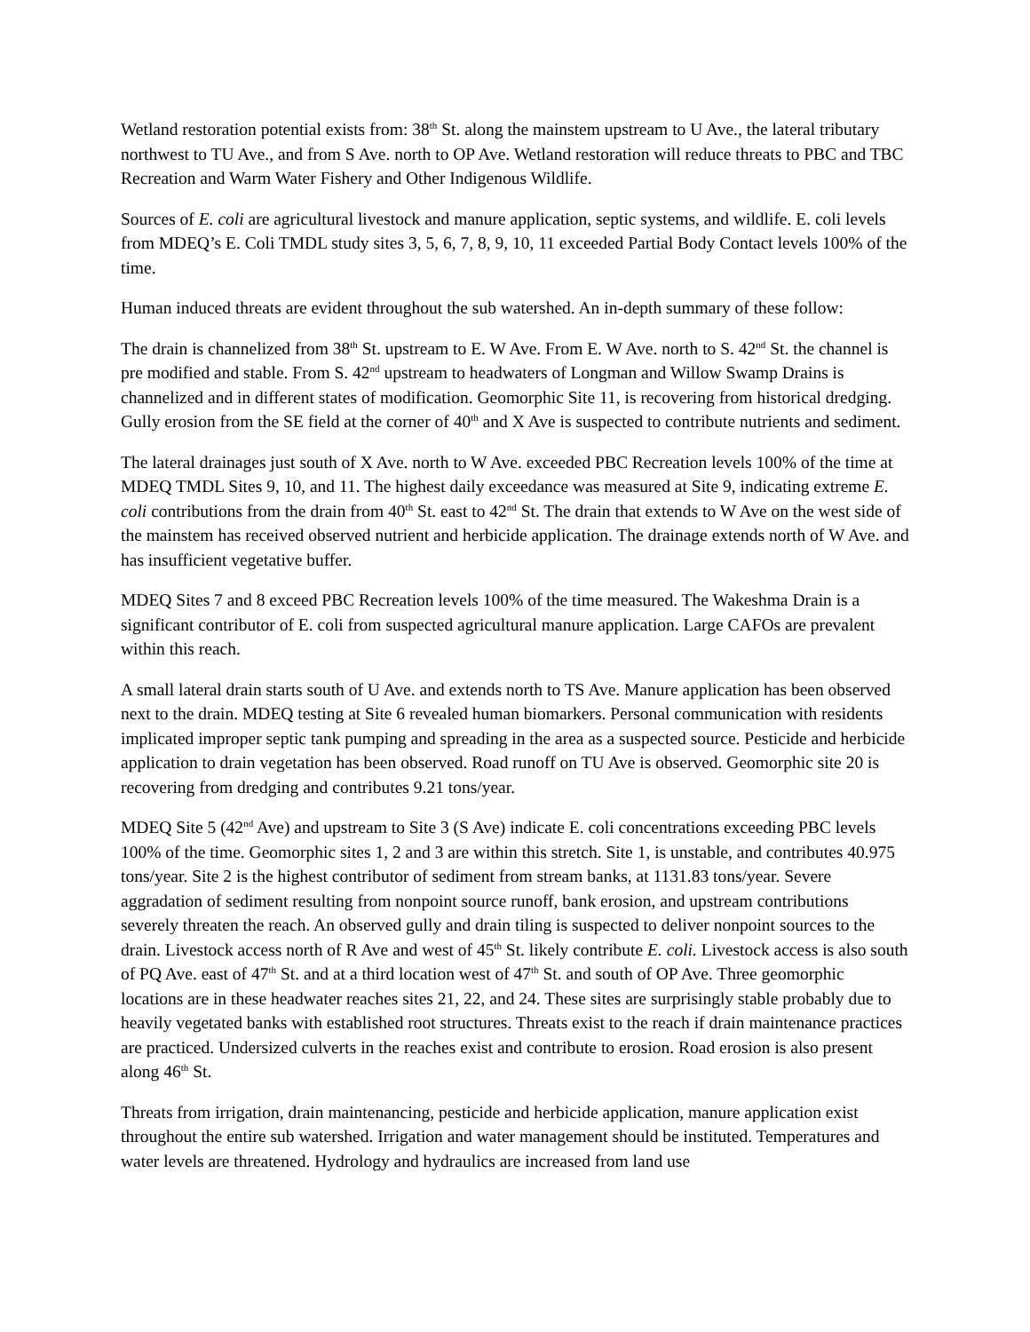Wetland restoration potential exists from: 38<sup>th</sup> St. along the mainstem upstream to U Ave., the lateral tributary northwest to TU Ave., and from S Ave. north to OP Ave. Wetland restoration will reduce threats to PBC and TBC Recreation and Warm Water Fishery and Other Indigenous Wildlife.
Sources of E. coli are agricultural livestock and manure application, septic systems, and wildlife. E. coli levels from MDEQ’s E. Coli TMDL study sites 3, 5, 6, 7, 8, 9, 10, 11 exceeded Partial Body Contact levels 100% of the time.
Human induced threats are evident throughout the sub watershed. An in-depth summary of these follow:
The drain is channelized from 38<sup>th</sup> St. upstream to E. W Ave. From E. W Ave. north to S. 42<sup>nd</sup> St. the channel is pre modified and stable. From S. 42<sup>nd</sup> upstream to headwaters of Longman and Willow Swamp Drains is channelized and in different states of modification. Geomorphic Site 11, is recovering from historical dredging. Gully erosion from the SE field at the corner of 40<sup>th</sup> and X Ave is suspected to contribute nutrients and sediment.
The lateral drainages just south of X Ave. north to W Ave. exceeded PBC Recreation levels 100% of the time at MDEQ TMDL Sites 9, 10, and 11. The highest daily exceedance was measured at Site 9, indicating extreme E. coli contributions from the drain from 40<sup>th</sup> St. east to 42<sup>nd</sup> St. The drain that extends to W Ave on the west side of the mainstem has received observed nutrient and herbicide application. The drainage extends north of W Ave. and has insufficient vegetative buffer.
MDEQ Sites 7 and 8 exceed PBC Recreation levels 100% of the time measured. The Wakeshma Drain is a significant contributor of E. coli from suspected agricultural manure application. Large CAFOs are prevalent within this reach.
A small lateral drain starts south of U Ave. and extends north to TS Ave. Manure application has been observed next to the drain. MDEQ testing at Site 6 revealed human biomarkers. Personal communication with residents implicated improper septic tank pumping and spreading in the area as a suspected source. Pesticide and herbicide application to drain vegetation has been observed. Road runoff on TU Ave is observed. Geomorphic site 20 is recovering from dredging and contributes 9.21 tons/year.
MDEQ Site 5 (42<sup>nd</sup> Ave) and upstream to Site 3 (S Ave) indicate E. coli concentrations exceeding PBC levels 100% of the time. Geomorphic sites 1, 2 and 3 are within this stretch. Site 1, is unstable, and contributes 40.975 tons/year. Site 2 is the highest contributor of sediment from stream banks, at 1131.83 tons/year. Severe aggradation of sediment resulting from nonpoint source runoff, bank erosion, and upstream contributions severely threaten the reach. An observed gully and drain tiling is suspected to deliver nonpoint sources to the drain. Livestock access north of R Ave and west of 45<sup>th</sup> St. likely contribute E. coli. Livestock access is also south of PQ Ave. east of 47<sup>th</sup> St. and at a third location west of 47<sup>th</sup> St. and south of OP Ave. Three geomorphic locations are in these headwater reaches sites 21, 22, and 24. These sites are surprisingly stable probably due to heavily vegetated banks with established root structures. Threats exist to the reach if drain maintenance practices are practiced. Undersized culverts in the reaches exist and contribute to erosion. Road erosion is also present along 46<sup>th</sup> St.
Threats from irrigation, drain maintenancing, pesticide and herbicide application, manure application exist throughout the entire sub watershed. Irrigation and water management should be instituted. Temperatures and water levels are threatened. Hydrology and hydraulics are increased from land use